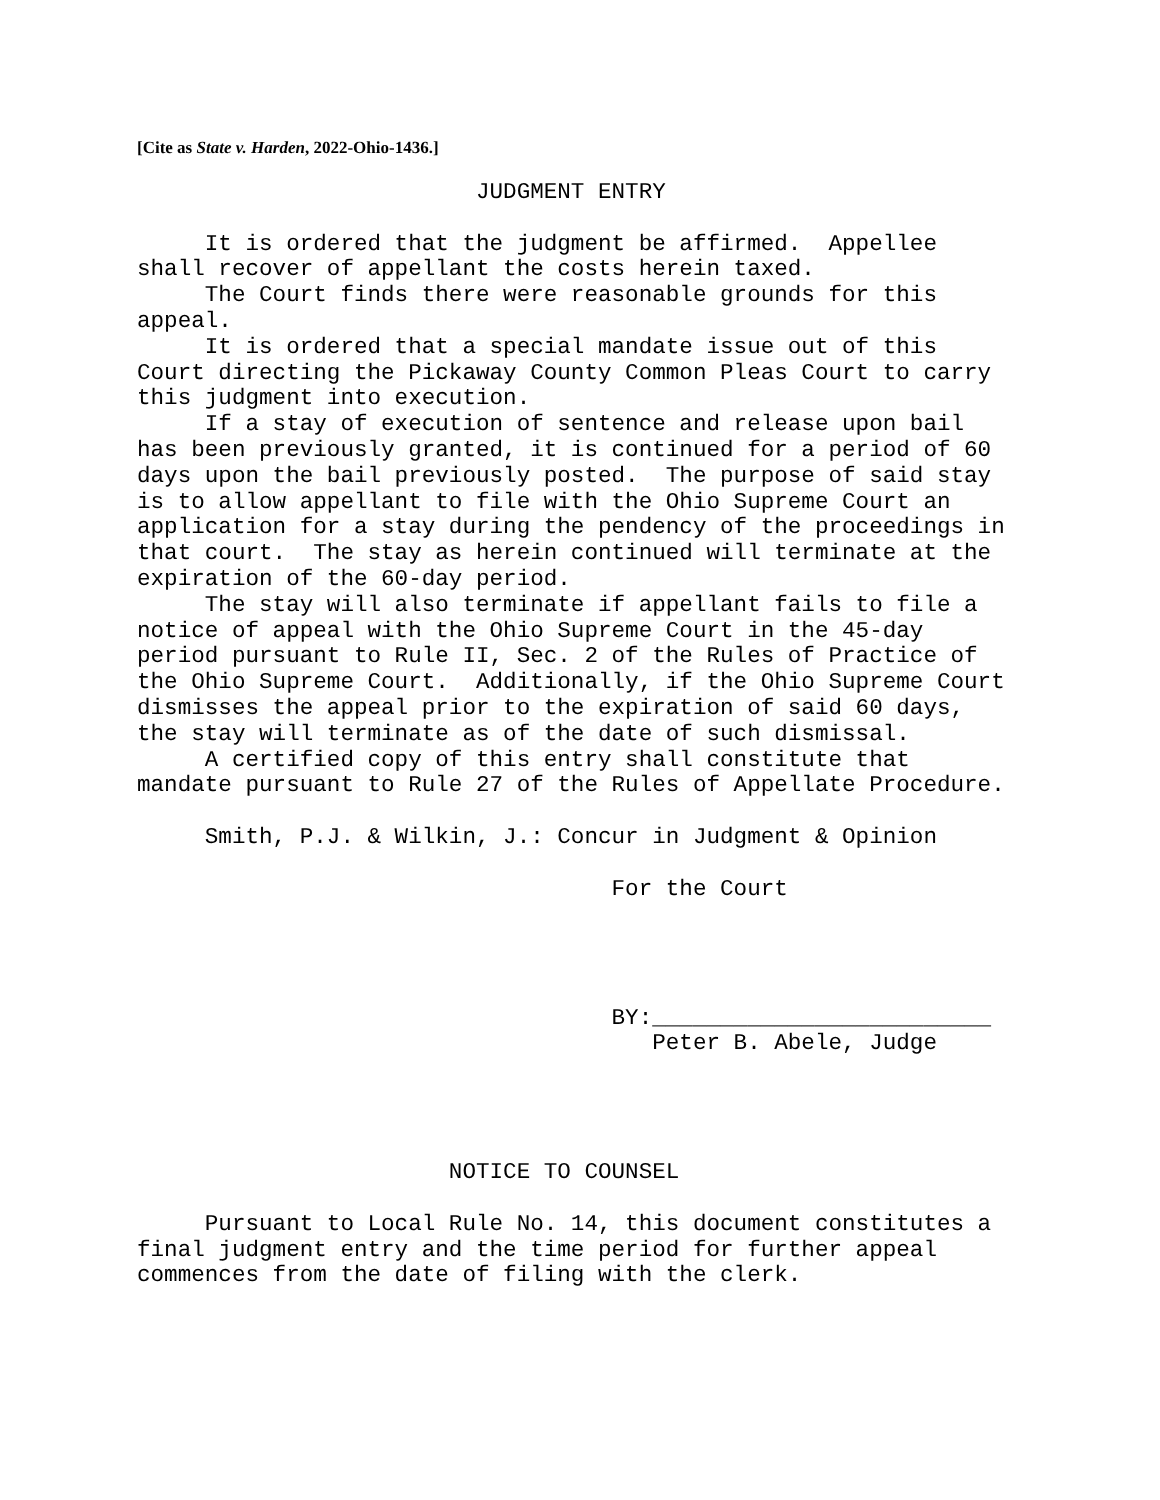[Cite as State v. Harden, 2022-Ohio-1436.]
                         JUDGMENT ENTRY

     It is ordered that the judgment be affirmed.  Appellee
shall recover of appellant the costs herein taxed.
     The Court finds there were reasonable grounds for this
appeal.
     It is ordered that a special mandate issue out of this
Court directing the Pickaway County Common Pleas Court to carry
this judgment into execution.
     If a stay of execution of sentence and release upon bail
has been previously granted, it is continued for a period of 60
days upon the bail previously posted.  The purpose of said stay
is to allow appellant to file with the Ohio Supreme Court an
application for a stay during the pendency of the proceedings in
that court.  The stay as herein continued will terminate at the
expiration of the 60-day period.
     The stay will also terminate if appellant fails to file a
notice of appeal with the Ohio Supreme Court in the 45-day
period pursuant to Rule II, Sec. 2 of the Rules of Practice of
the Ohio Supreme Court.  Additionally, if the Ohio Supreme Court
dismisses the appeal prior to the expiration of said 60 days,
the stay will terminate as of the date of such dismissal.
     A certified copy of this entry shall constitute that
mandate pursuant to Rule 27 of the Rules of Appellate Procedure.

     Smith, P.J. & Wilkin, J.: Concur in Judgment & Opinion

                                   For the Court




                                   BY:_________________________
                                      Peter B. Abele, Judge




                       NOTICE TO COUNSEL

     Pursuant to Local Rule No. 14, this document constitutes a
final judgment entry and the time period for further appeal
commences from the date of filing with the clerk.